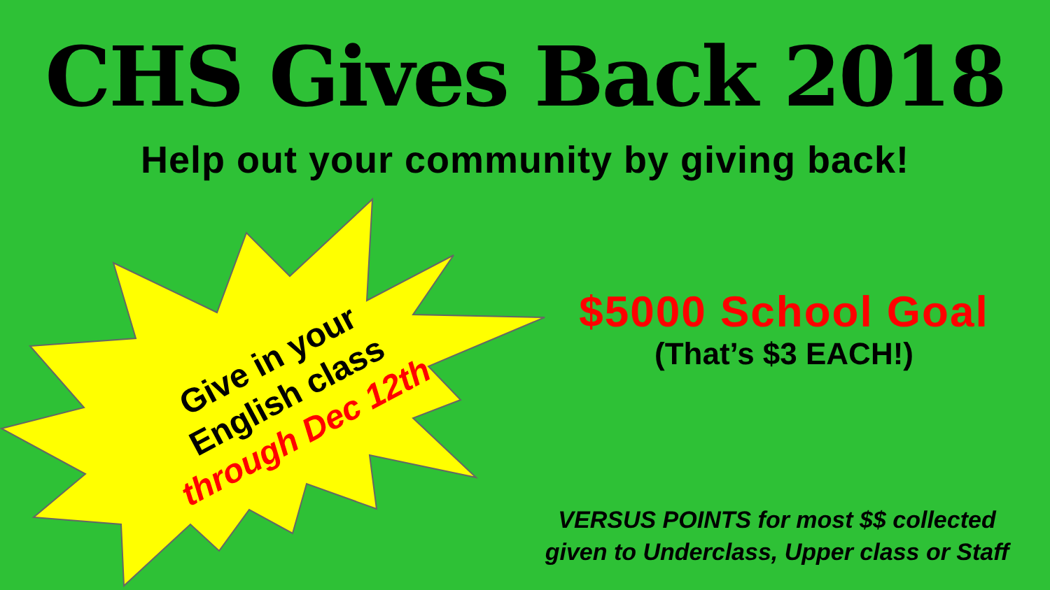CHS Gives Back 2018
Help out your community by giving back!
Give in your
English class
through Dec 12th
$5000 School Goal
(That’s $3 EACH!)
VERSUS POINTS for most $$ collected
given to Underclass, Upper class or Staff